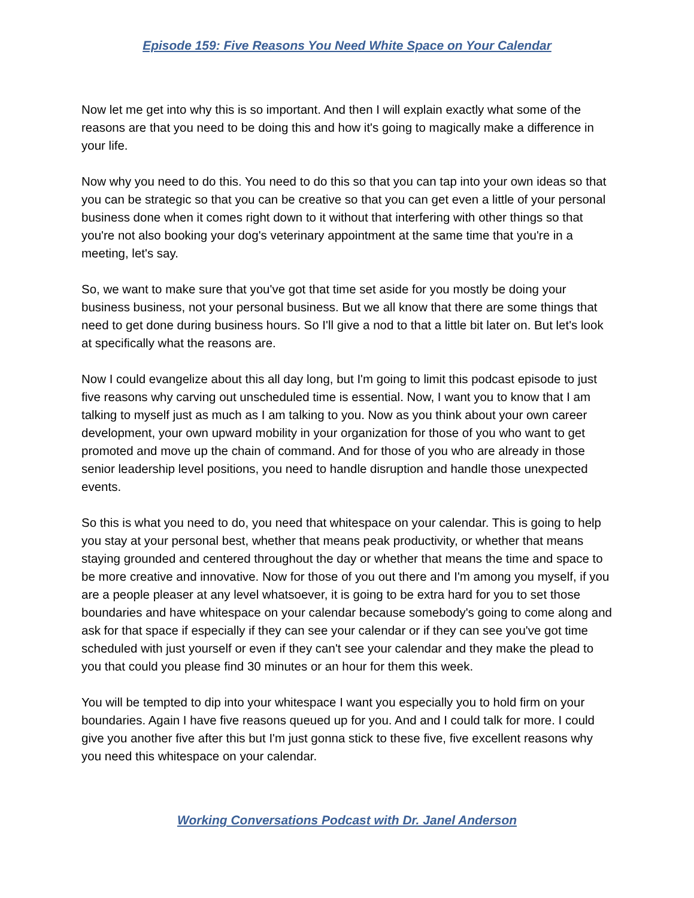Episode 159: Five Reasons You Need White Space on Your Calendar
Now let me get into why this is so important. And then I will explain exactly what some of the reasons are that you need to be doing this and how it's going to magically make a difference in your life.
Now why you need to do this. You need to do this so that you can tap into your own ideas so that you can be strategic so that you can be creative so that you can get even a little of your personal business done when it comes right down to it without that interfering with other things so that you're not also booking your dog's veterinary appointment at the same time that you're in a meeting, let's say.
So, we want to make sure that you've got that time set aside for you mostly be doing your business business, not your personal business. But we all know that there are some things that need to get done during business hours. So I'll give a nod to that a little bit later on. But let's look at specifically what the reasons are.
Now I could evangelize about this all day long, but I'm going to limit this podcast episode to just five reasons why carving out unscheduled time is essential. Now, I want you to know that I am talking to myself just as much as I am talking to you. Now as you think about your own career development, your own upward mobility in your organization for those of you who want to get promoted and move up the chain of command. And for those of you who are already in those senior leadership level positions, you need to handle disruption and handle those unexpected events.
So this is what you need to do, you need that whitespace on your calendar. This is going to help you stay at your personal best, whether that means peak productivity, or whether that means staying grounded and centered throughout the day or whether that means the time and space to be more creative and innovative. Now for those of you out there and I'm among you myself, if you are a people pleaser at any level whatsoever, it is going to be extra hard for you to set those boundaries and have whitespace on your calendar because somebody's going to come along and ask for that space if especially if they can see your calendar or if they can see you've got time scheduled with just yourself or even if they can't see your calendar and they make the plead to you that could you please find 30 minutes or an hour for them this week.
You will be tempted to dip into your whitespace I want you especially you to hold firm on your boundaries. Again I have five reasons queued up for you. And and I could talk for more. I could give you another five after this but I'm just gonna stick to these five, five excellent reasons why you need this whitespace on your calendar.
Working Conversations Podcast with Dr. Janel Anderson